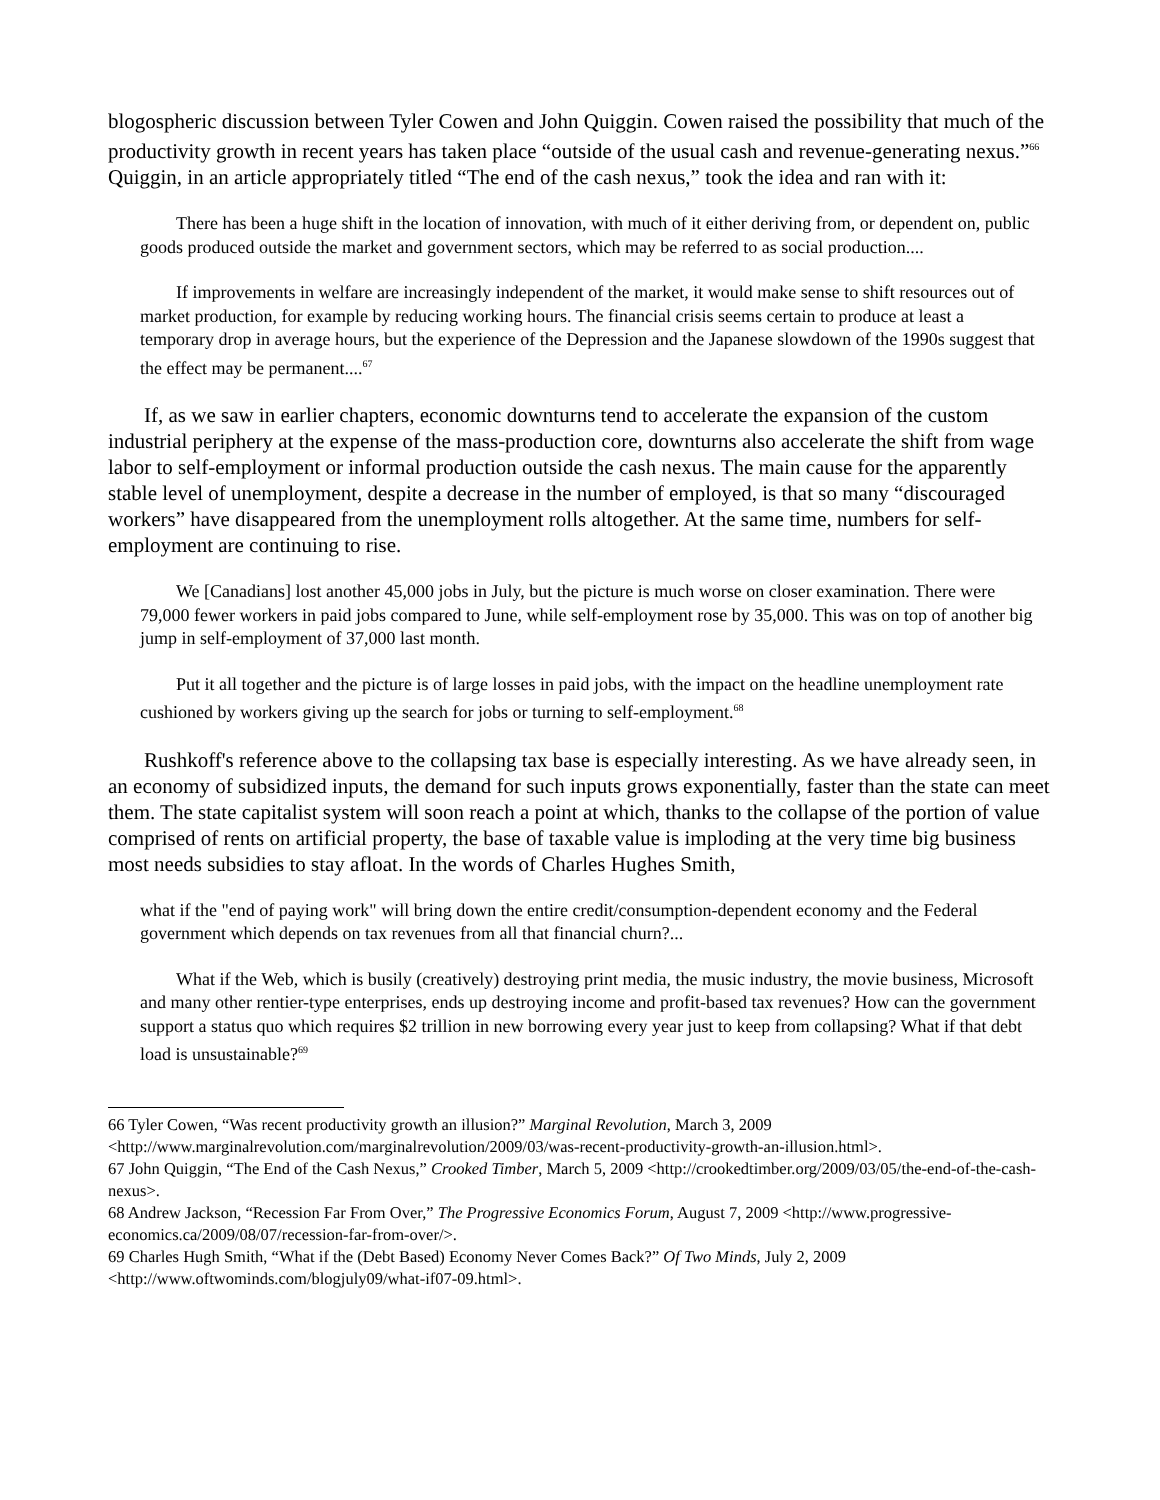blogospheric discussion between Tyler Cowen and John Quiggin. Cowen raised the possibility that much of the productivity growth in recent years has taken place “outside of the usual cash and revenue-generating nexus.”<sup>66</sup> Quiggin, in an article appropriately titled “The end of the cash nexus,” took the idea and ran with it:
There has been a huge shift in the location of innovation, with much of it either deriving from, or dependent on, public goods produced outside the market and government sectors, which may be referred to as social production....
If improvements in welfare are increasingly independent of the market, it would make sense to shift resources out of market production, for example by reducing working hours. The financial crisis seems certain to produce at least a temporary drop in average hours, but the experience of the Depression and the Japanese slowdown of the 1990s suggest that the effect may be permanent....<sup>67</sup>
If, as we saw in earlier chapters, economic downturns tend to accelerate the expansion of the custom industrial periphery at the expense of the mass-production core, downturns also accelerate the shift from wage labor to self-employment or informal production outside the cash nexus. The main cause for the apparently stable level of unemployment, despite a decrease in the number of employed, is that so many “discouraged workers” have disappeared from the unemployment rolls altogether. At the same time, numbers for self-employment are continuing to rise.
We [Canadians] lost another 45,000 jobs in July, but the picture is much worse on closer examination. There were 79,000 fewer workers in paid jobs compared to June, while self-employment rose by 35,000. This was on top of another big jump in self-employment of 37,000 last month.
Put it all together and the picture is of large losses in paid jobs, with the impact on the headline unemployment rate cushioned by workers giving up the search for jobs or turning to self-employment.<sup>68</sup>
Rushkoff's reference above to the collapsing tax base is especially interesting. As we have already seen, in an economy of subsidized inputs, the demand for such inputs grows exponentially, faster than the state can meet them. The state capitalist system will soon reach a point at which, thanks to the collapse of the portion of value comprised of rents on artificial property, the base of taxable value is imploding at the very time big business most needs subsidies to stay afloat. In the words of Charles Hughes Smith,
what if the "end of paying work" will bring down the entire credit/consumption-dependent economy and the Federal government which depends on tax revenues from all that financial churn?...
What if the Web, which is busily (creatively) destroying print media, the music industry, the movie business, Microsoft and many other rentier-type enterprises, ends up destroying income and profit-based tax revenues? How can the government support a status quo which requires $2 trillion in new borrowing every year just to keep from collapsing? What if that debt load is unsustainable?<sup>69</sup>
66 Tyler Cowen, “Was recent productivity growth an illusion?” Marginal Revolution, March 3, 2009 <http://www.marginalrevolution.com/marginalrevolution/2009/03/was-recent-productivity-growth-an-illusion.html>.
67 John Quiggin, “The End of the Cash Nexus,” Crooked Timber, March 5, 2009 <http://crookedtimber.org/2009/03/05/the-end-of-the-cash-nexus>.
68 Andrew Jackson, “Recession Far From Over,” The Progressive Economics Forum, August 7, 2009 <http://www.progressive-economics.ca/2009/08/07/recession-far-from-over/>.
69 Charles Hugh Smith, “What if the (Debt Based) Economy Never Comes Back?” Of Two Minds, July 2, 2009 <http://www.oftwominds.com/blogjuly09/what-if07-09.html>.